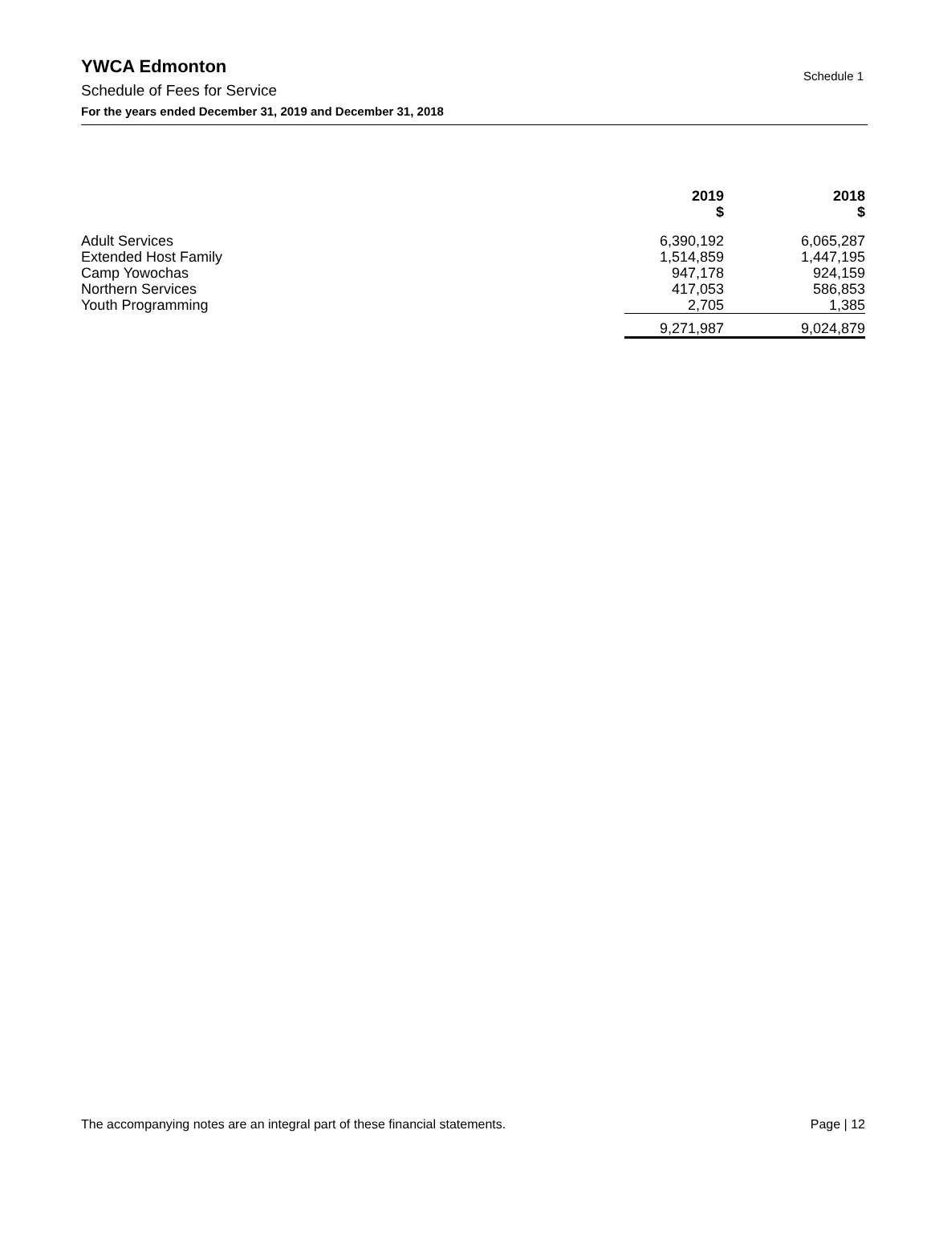YWCA Edmonton
Schedule of Fees for Service
For the years ended December 31, 2019 and December 31, 2018
Schedule 1
| | 2019 $ | | 2018 $ |
| Adult Services | 6,390,192 | | 6,065,287 |
| Extended Host Family | 1,514,859 | | 1,447,195 |
| Camp Yowochas | 947,178 | | 924,159 |
| Northern Services | 417,053 | | 586,853 |
| Youth Programming | 2,705 | | 1,385 |
| | 9,271,987 | | 9,024,879 |
The accompanying notes are an integral part of these financial statements. Page | 12